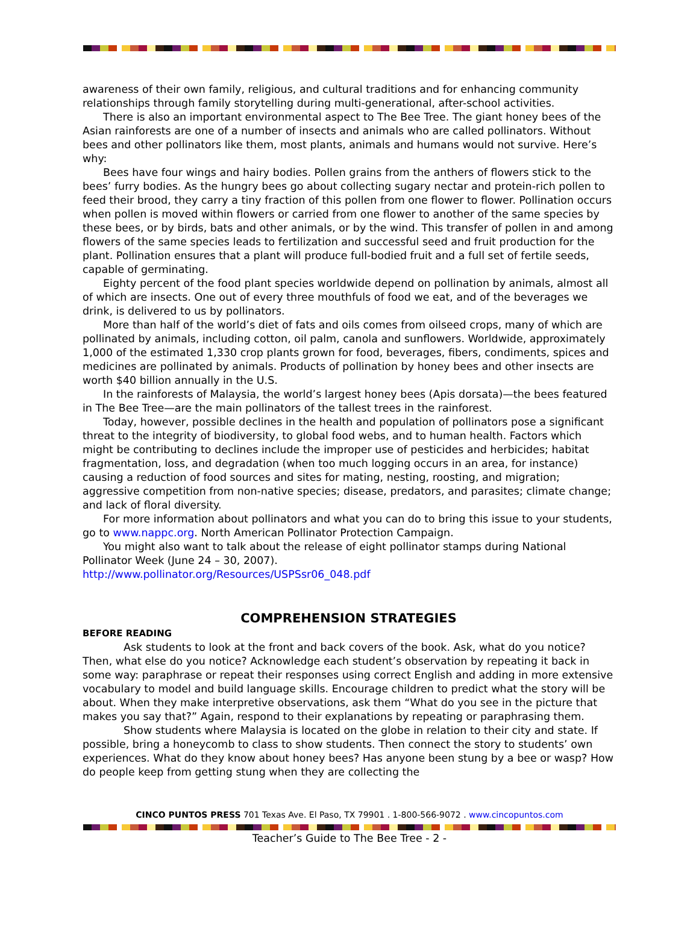awareness of their own family, religious, and cultural traditions and for enhancing community relationships through family storytelling during multi-generational, after-school activities.
There is also an important environmental aspect to The Bee Tree. The giant honey bees of the Asian rainforests are one of a number of insects and animals who are called pollinators. Without bees and other pollinators like them, most plants, animals and humans would not survive. Here’s why:
Bees have four wings and hairy bodies. Pollen grains from the anthers of flowers stick to the bees’ furry bodies. As the hungry bees go about collecting sugary nectar and protein-rich pollen to feed their brood, they carry a tiny fraction of this pollen from one flower to flower. Pollination occurs when pollen is moved within flowers or carried from one flower to another of the same species by these bees, or by birds, bats and other animals, or by the wind. This transfer of pollen in and among flowers of the same species leads to fertilization and successful seed and fruit production for the plant. Pollination ensures that a plant will produce full-bodied fruit and a full set of fertile seeds, capable of germinating.
Eighty percent of the food plant species worldwide depend on pollination by animals, almost all of which are insects. One out of every three mouthfuls of food we eat, and of the beverages we drink, is delivered to us by pollinators.
More than half of the world’s diet of fats and oils comes from oilseed crops, many of which are pollinated by animals, including cotton, oil palm, canola and sunflowers. Worldwide, approximately 1,000 of the estimated 1,330 crop plants grown for food, beverages, fibers, condiments, spices and medicines are pollinated by animals. Products of pollination by honey bees and other insects are worth $40 billion annually in the U.S.
In the rainforests of Malaysia, the world’s largest honey bees (Apis dorsata)—the bees featured in The Bee Tree—are the main pollinators of the tallest trees in the rainforest.
Today, however, possible declines in the health and population of pollinators pose a significant threat to the integrity of biodiversity, to global food webs, and to human health. Factors which might be contributing to declines include the improper use of pesticides and herbicides; habitat fragmentation, loss, and degradation (when too much logging occurs in an area, for instance) causing a reduction of food sources and sites for mating, nesting, roosting, and migration; aggressive competition from non-native species; disease, predators, and parasites; climate change; and lack of floral diversity.
For more information about pollinators and what you can do to bring this issue to your students, go to www.nappc.org. North American Pollinator Protection Campaign.
You might also want to talk about the release of eight pollinator stamps during National Pollinator Week (June 24 – 30, 2007).
http://www.pollinator.org/Resources/USPSsr06_048.pdf
COMPREHENSION STRATEGIES
BEFORE READING
Ask students to look at the front and back covers of the book. Ask, what do you notice? Then, what else do you notice? Acknowledge each student’s observation by repeating it back in some way: paraphrase or repeat their responses using correct English and adding in more extensive vocabulary to model and build language skills. Encourage children to predict what the story will be about. When they make interpretive observations, ask them “What do you see in the picture that makes you say that?” Again, respond to their explanations by repeating or paraphrasing them.
Show students where Malaysia is located on the globe in relation to their city and state. If possible, bring a honeycomb to class to show students. Then connect the story to students’ own experiences. What do they know about honey bees? Has anyone been stung by a bee or wasp? How do people keep from getting stung when they are collecting the
CINCO PUNTOS PRESS 701 Texas Ave. El Paso, TX 79901 . 1-800-566-9072 . www.cincopuntos.com
Teacher’s Guide to The Bee Tree - 2 -